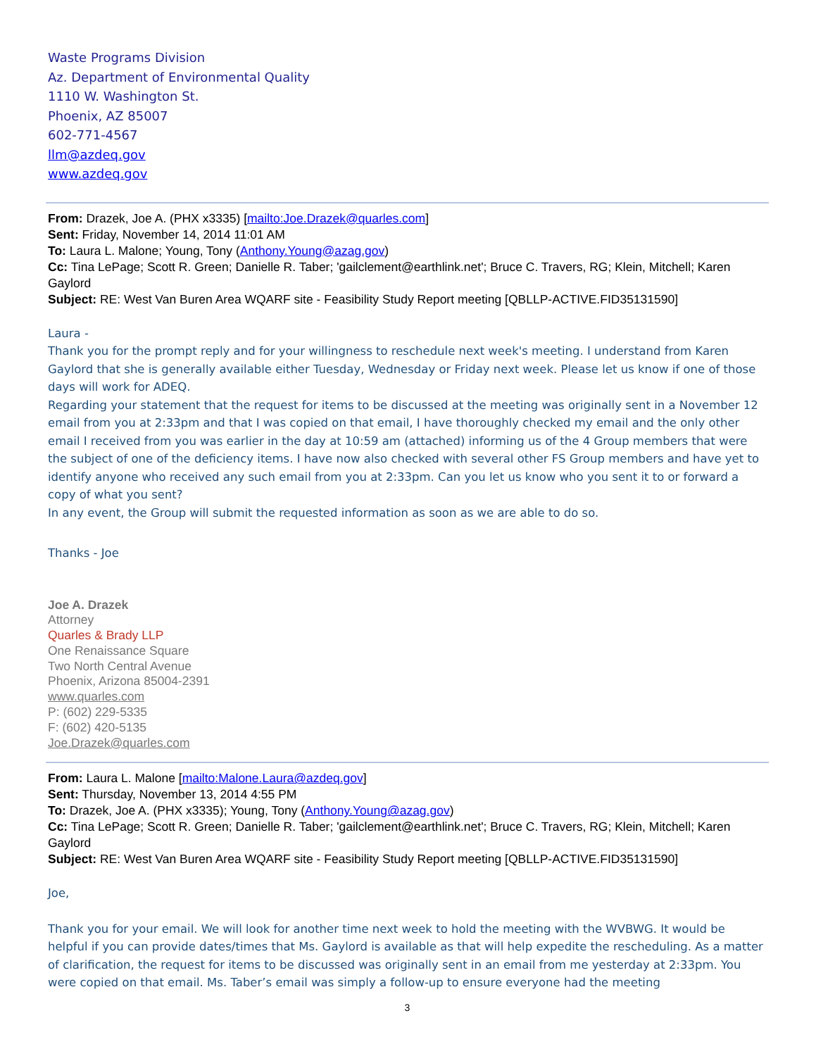Waste Programs Division
Az. Department of Environmental Quality
1110 W. Washington St.
Phoenix, AZ 85007
602-771-4567
llm@azdeq.gov
www.azdeq.gov
From: Drazek, Joe A. (PHX x3335) [mailto:Joe.Drazek@quarles.com]
Sent: Friday, November 14, 2014 11:01 AM
To: Laura L. Malone; Young, Tony (Anthony.Young@azag.gov)
Cc: Tina LePage; Scott R. Green; Danielle R. Taber; 'gailclement@earthlink.net'; Bruce C. Travers, RG; Klein, Mitchell; Karen Gaylord
Subject: RE: West Van Buren Area WQARF site - Feasibility Study Report meeting [QBLLP-ACTIVE.FID35131590]
Laura -
Thank you for the prompt reply and for your willingness to reschedule next week's meeting. I understand from Karen Gaylord that she is generally available either Tuesday, Wednesday or Friday next week. Please let us know if one of those days will work for ADEQ.
Regarding your statement that the request for items to be discussed at the meeting was originally sent in a November 12 email from you at 2:33pm and that I was copied on that email, I have thoroughly checked my email and the only other email I received from you was earlier in the day at 10:59 am (attached) informing us of the 4 Group members that were the subject of one of the deficiency items. I have now also checked with several other FS Group members and have yet to identify anyone who received any such email from you at 2:33pm. Can you let us know who you sent it to or forward a copy of what you sent?
In any event, the Group will submit the requested information as soon as we are able to do so.
Thanks - Joe
Joe A. Drazek
Attorney
Quarles & Brady LLP
One Renaissance Square
Two North Central Avenue
Phoenix, Arizona 85004-2391
www.quarles.com
P: (602) 229-5335
F: (602) 420-5135
Joe.Drazek@quarles.com
From: Laura L. Malone [mailto:Malone.Laura@azdeq.gov]
Sent: Thursday, November 13, 2014 4:55 PM
To: Drazek, Joe A. (PHX x3335); Young, Tony (Anthony.Young@azag.gov)
Cc: Tina LePage; Scott R. Green; Danielle R. Taber; 'gailclement@earthlink.net'; Bruce C. Travers, RG; Klein, Mitchell; Karen Gaylord
Subject: RE: West Van Buren Area WQARF site - Feasibility Study Report meeting [QBLLP-ACTIVE.FID35131590]
Joe,
Thank you for your email. We will look for another time next week to hold the meeting with the WVBWG. It would be helpful if you can provide dates/times that Ms. Gaylord is available as that will help expedite the rescheduling. As a matter of clarification, the request for items to be discussed was originally sent in an email from me yesterday at 2:33pm. You were copied on that email. Ms. Taber’s email was simply a follow-up to ensure everyone had the meeting
3